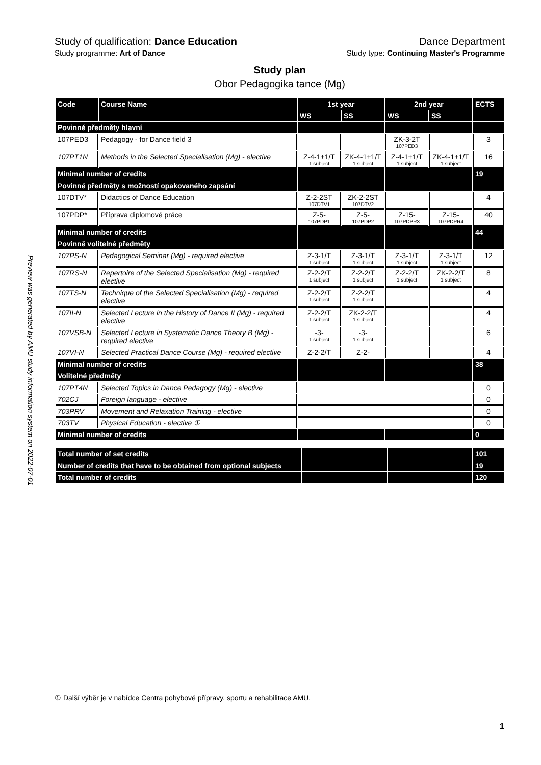Preview was generated by AMU study information system on 2022-07-01
Study of qualification: Dance Education Dance Department
Study programme: Art of Dance Study type: Continuing Master's Programme
Study plan
Obor Pedagogika tance (Mg)
| Code | Course Name | 1st year | | 2nd year | | ECTS |
| --- | --- | --- | --- | --- | --- | --- |
| | | WS | SS | WS | SS | |
| Povinné předměty hlavní | | | | | | |
| 107PED3 | Pedagogy - for Dance field 3 | | | ZK-3-2T 107PED3 | | 3 |
| 107PT1N | Methods in the Selected Specialisation (Mg) - elective | Z-4-1+1/T 1 subject | ZK-4-1+1/T 1 subject | Z-4-1+1/T 1 subject | ZK-4-1+1/T 1 subject | 16 |
| Minimal number of credits | | | | | | 19 |
| Povinné předměty s možností opakovaného zapsání | | | | | | |
| 107DTV* | Didactics of Dance Education | Z-2-2ST 107DTV1 | ZK-2-2ST 107DTV2 | | | 4 |
| 107PDP* | Příprava diplomové práce | Z-5- 107PDP1 | Z-5- 107PDP2 | Z-15- 107PDPR3 | Z-15- 107PDPR4 | 40 |
| Minimal number of credits | | | | | | 44 |
| Povinně volitelné předměty | | | | | | |
| 107PS-N | Pedagogical Seminar (Mg) - required elective | Z-3-1/T 1 subject | Z-3-1/T 1 subject | Z-3-1/T 1 subject | Z-3-1/T 1 subject | 12 |
| 107RS-N | Repertoire of the Selected Specialisation (Mg) - required elective | Z-2-2/T 1 subject | Z-2-2/T 1 subject | Z-2-2/T 1 subject | ZK-2-2/T 1 subject | 8 |
| 107TS-N | Technique of the Selected Specialisation (Mg) - required elective | Z-2-2/T 1 subject | Z-2-2/T 1 subject | | | 4 |
| 107II-N | Selected Lecture in the History of Dance II (Mg) - required elective | Z-2-2/T 1 subject | ZK-2-2/T 1 subject | | | 4 |
| 107VSB-N | Selected Lecture in Systematic Dance Theory B (Mg) - required elective | -3- 1 subject | -3- 1 subject | | | 6 |
| 107VI-N | Selected Practical Dance Course (Mg) - required elective | Z-2-2/T | Z-2- | | | 4 |
| Minimal number of credits | | | | | | 38 |
| Volitelné předměty | | | | | | |
| 107PT4N | Selected Topics in Dance Pedagogy (Mg) - elective | | | | | 0 |
| 702CJ | Foreign language - elective | | | | | 0 |
| 703PRV | Movement and Relaxation Training - elective | | | | | 0 |
| 703TV | Physical Education - elective ① | | | | | 0 |
| Minimal number of credits | | | | | | 0 |
| Total number of set credits | | | 101 |
| Number of credits that have to be obtained from optional subjects | | | 19 |
| Total number of credits | | | 120 |
① Další výběr je v nabídce Centra pohybové přípravy, sportu a rehabilitace AMU.
1